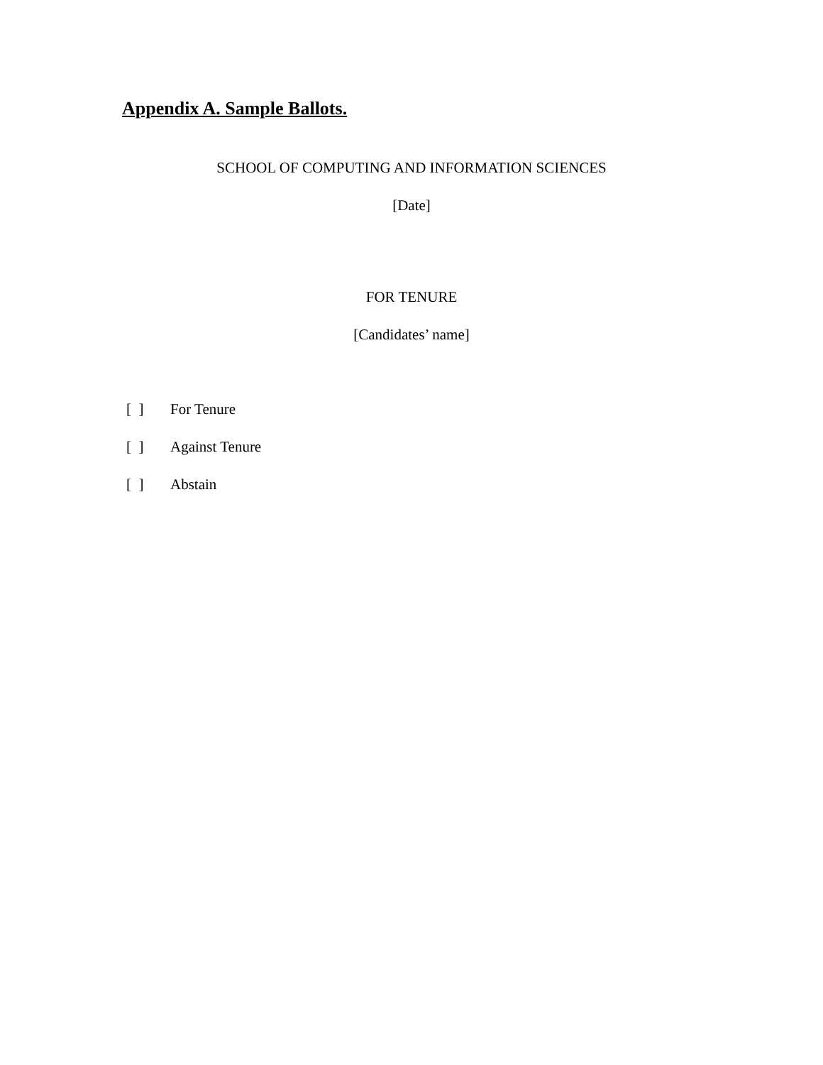Appendix A. Sample Ballots.
SCHOOL OF COMPUTING AND INFORMATION SCIENCES
[Date]
FOR TENURE
[Candidates’ name]
[ ] For Tenure
[ ] Against Tenure
[ ] Abstain